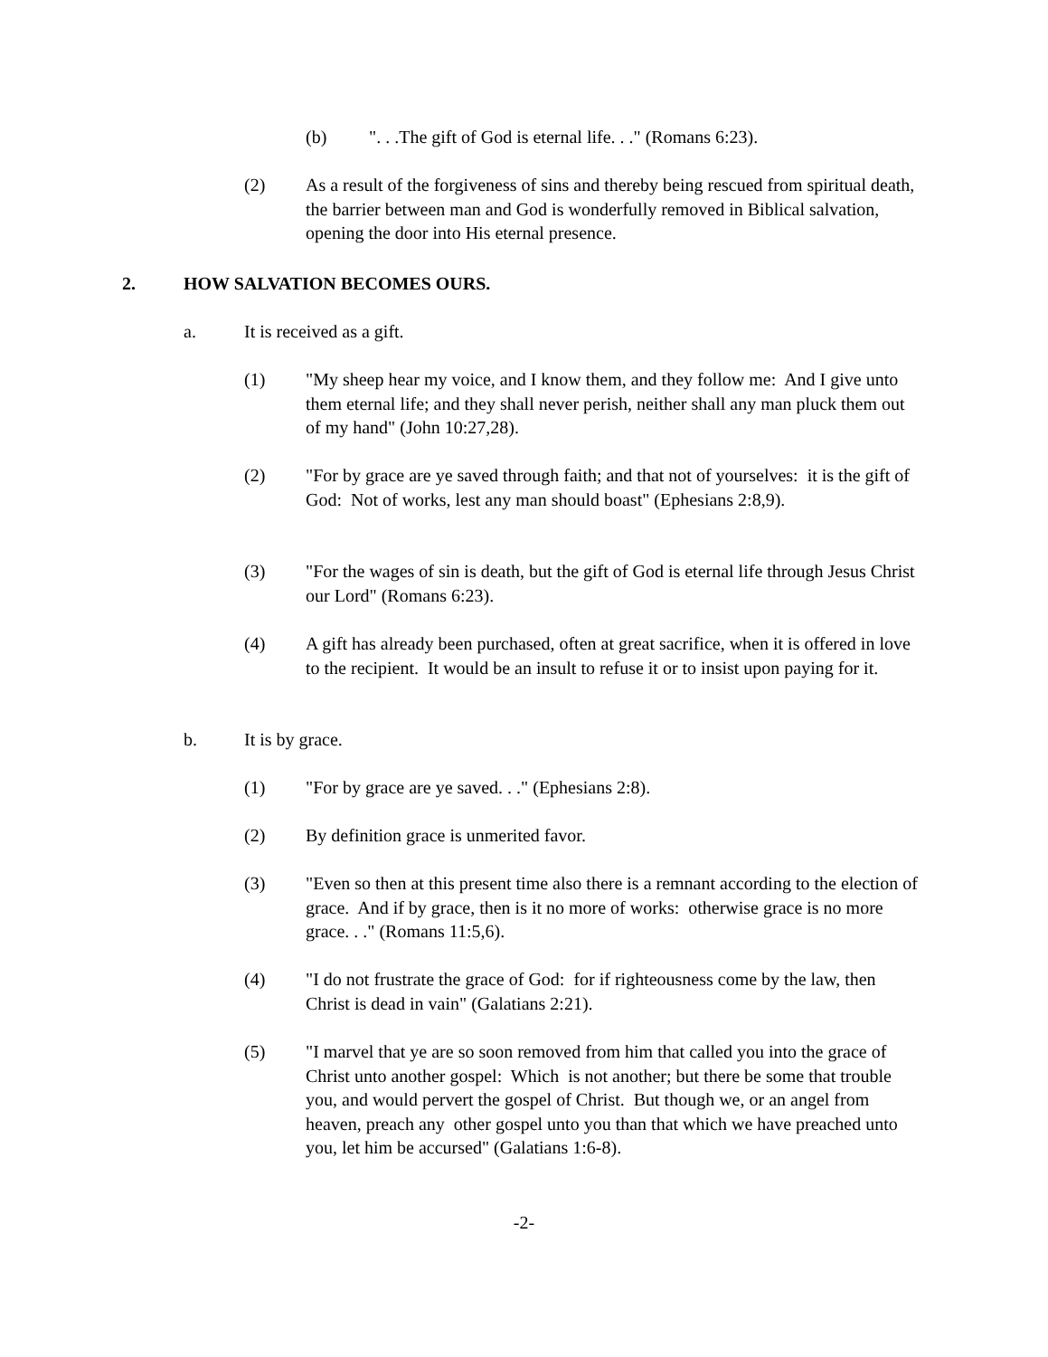(b) ". . .The gift of God is eternal life. . ." (Romans 6:23).
(2) As a result of the forgiveness of sins and thereby being rescued from spiritual death, the barrier between man and God is wonderfully removed in Biblical salvation, opening the door into His eternal presence.
2. HOW SALVATION BECOMES OURS.
a. It is received as a gift.
(1) "My sheep hear my voice, and I know them, and they follow me: And I give unto them eternal life; and they shall never perish, neither shall any man pluck them out of my hand" (John 10:27,28).
(2) "For by grace are ye saved through faith; and that not of yourselves: it is the gift of God: Not of works, lest any man should boast" (Ephesians 2:8,9).
(3) "For the wages of sin is death, but the gift of God is eternal life through Jesus Christ our Lord" (Romans 6:23).
(4) A gift has already been purchased, often at great sacrifice, when it is offered in love to the recipient. It would be an insult to refuse it or to insist upon paying for it.
b. It is by grace.
(1) "For by grace are ye saved. . ." (Ephesians 2:8).
(2) By definition grace is unmerited favor.
(3) "Even so then at this present time also there is a remnant according to the election of grace. And if by grace, then is it no more of works: otherwise grace is no more grace. . ." (Romans 11:5,6).
(4) "I do not frustrate the grace of God: for if righteousness come by the law, then Christ is dead in vain" (Galatians 2:21).
(5) "I marvel that ye are so soon removed from him that called you into the grace of Christ unto another gospel: Which is not another; but there be some that trouble you, and would pervert the gospel of Christ. But though we, or an angel from heaven, preach any other gospel unto you than that which we have preached unto you, let him be accursed" (Galatians 1:6-8).
-2-